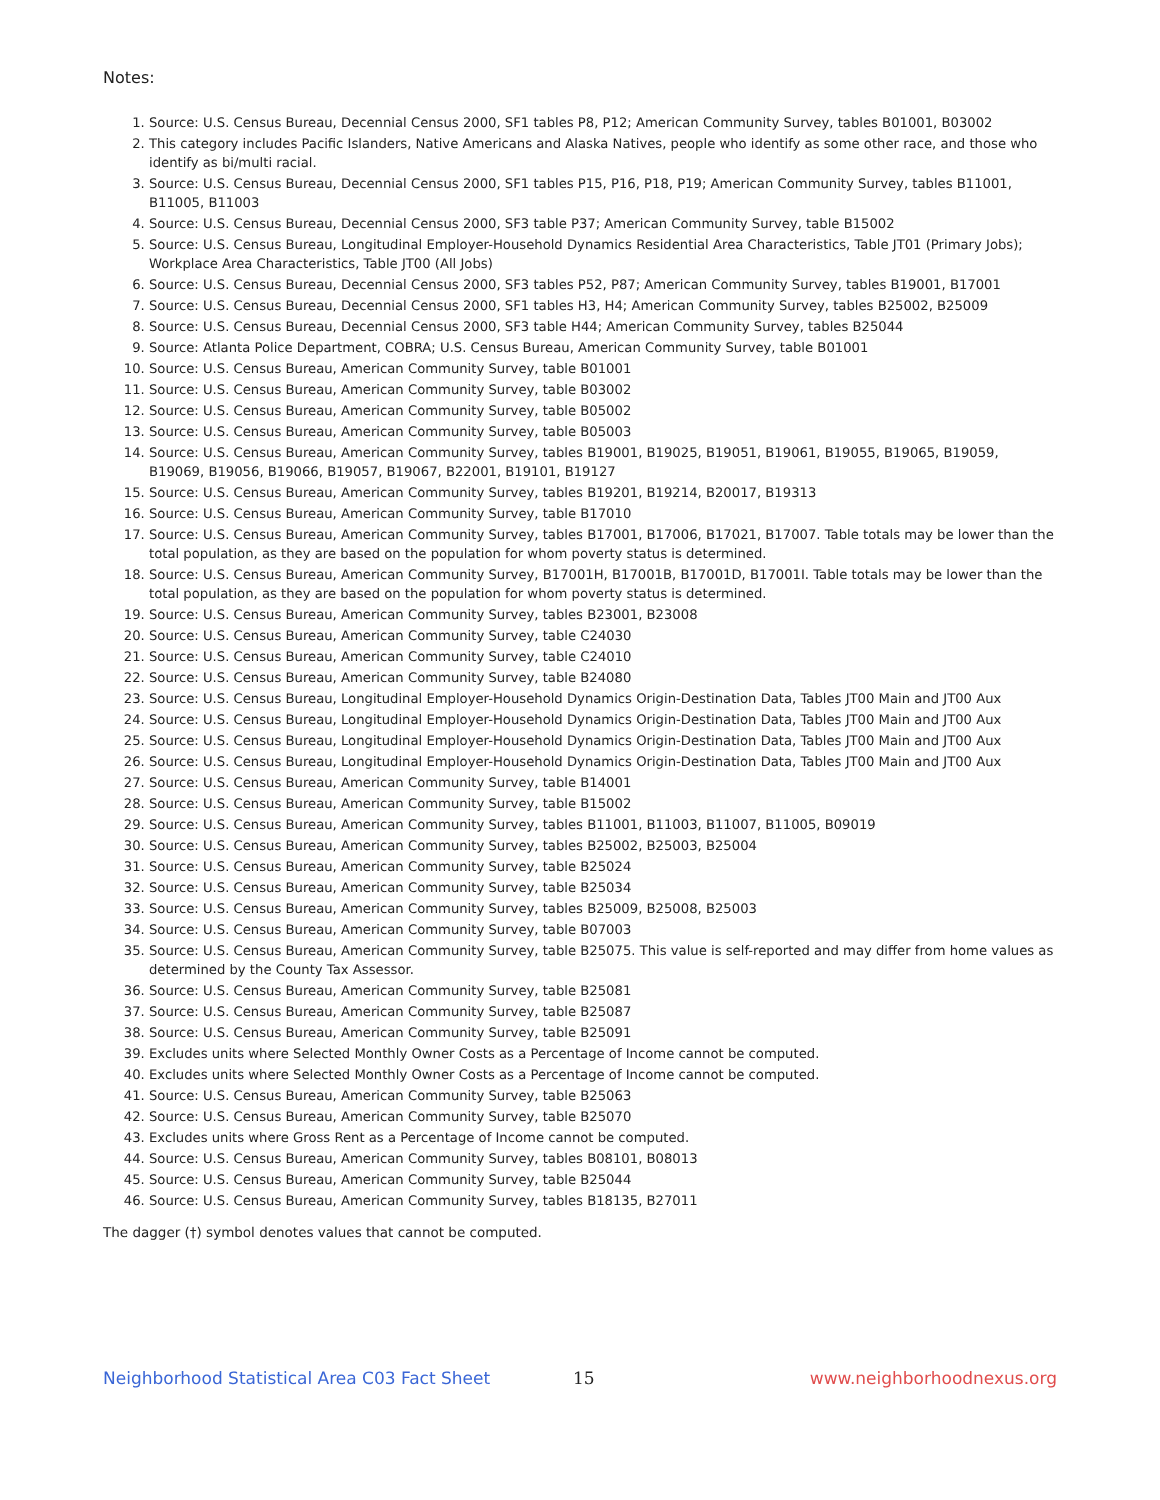Notes:
1. Source: U.S. Census Bureau, Decennial Census 2000, SF1 tables P8, P12; American Community Survey, tables B01001, B03002
2. This category includes Pacific Islanders, Native Americans and Alaska Natives, people who identify as some other race, and those who identify as bi/multi racial.
3. Source: U.S. Census Bureau, Decennial Census 2000, SF1 tables P15, P16, P18, P19; American Community Survey, tables B11001, B11005, B11003
4. Source: U.S. Census Bureau, Decennial Census 2000, SF3 table P37; American Community Survey, table B15002
5. Source: U.S. Census Bureau, Longitudinal Employer-Household Dynamics Residential Area Characteristics, Table JT01 (Primary Jobs); Workplace Area Characteristics, Table JT00 (All Jobs)
6. Source: U.S. Census Bureau, Decennial Census 2000, SF3 tables P52, P87; American Community Survey, tables B19001, B17001
7. Source: U.S. Census Bureau, Decennial Census 2000, SF1 tables H3, H4; American Community Survey, tables B25002, B25009
8. Source: U.S. Census Bureau, Decennial Census 2000, SF3 table H44; American Community Survey, tables B25044
9. Source: Atlanta Police Department, COBRA; U.S. Census Bureau, American Community Survey, table B01001
10. Source: U.S. Census Bureau, American Community Survey, table B01001
11. Source: U.S. Census Bureau, American Community Survey, table B03002
12. Source: U.S. Census Bureau, American Community Survey, table B05002
13. Source: U.S. Census Bureau, American Community Survey, table B05003
14. Source: U.S. Census Bureau, American Community Survey, tables B19001, B19025, B19051, B19061, B19055, B19065, B19059, B19069, B19056, B19066, B19057, B19067, B22001, B19101, B19127
15. Source: U.S. Census Bureau, American Community Survey, tables B19201, B19214, B20017, B19313
16. Source: U.S. Census Bureau, American Community Survey, table B17010
17. Source: U.S. Census Bureau, American Community Survey, tables B17001, B17006, B17021, B17007. Table totals may be lower than the total population, as they are based on the population for whom poverty status is determined.
18. Source: U.S. Census Bureau, American Community Survey, B17001H, B17001B, B17001D, B17001I. Table totals may be lower than the total population, as they are based on the population for whom poverty status is determined.
19. Source: U.S. Census Bureau, American Community Survey, tables B23001, B23008
20. Source: U.S. Census Bureau, American Community Survey, table C24030
21. Source: U.S. Census Bureau, American Community Survey, table C24010
22. Source: U.S. Census Bureau, American Community Survey, table B24080
23. Source: U.S. Census Bureau, Longitudinal Employer-Household Dynamics Origin-Destination Data, Tables JT00 Main and JT00 Aux
24. Source: U.S. Census Bureau, Longitudinal Employer-Household Dynamics Origin-Destination Data, Tables JT00 Main and JT00 Aux
25. Source: U.S. Census Bureau, Longitudinal Employer-Household Dynamics Origin-Destination Data, Tables JT00 Main and JT00 Aux
26. Source: U.S. Census Bureau, Longitudinal Employer-Household Dynamics Origin-Destination Data, Tables JT00 Main and JT00 Aux
27. Source: U.S. Census Bureau, American Community Survey, table B14001
28. Source: U.S. Census Bureau, American Community Survey, table B15002
29. Source: U.S. Census Bureau, American Community Survey, tables B11001, B11003, B11007, B11005, B09019
30. Source: U.S. Census Bureau, American Community Survey, tables B25002, B25003, B25004
31. Source: U.S. Census Bureau, American Community Survey, table B25024
32. Source: U.S. Census Bureau, American Community Survey, table B25034
33. Source: U.S. Census Bureau, American Community Survey, tables B25009, B25008, B25003
34. Source: U.S. Census Bureau, American Community Survey, table B07003
35. Source: U.S. Census Bureau, American Community Survey, table B25075. This value is self-reported and may differ from home values as determined by the County Tax Assessor.
36. Source: U.S. Census Bureau, American Community Survey, table B25081
37. Source: U.S. Census Bureau, American Community Survey, table B25087
38. Source: U.S. Census Bureau, American Community Survey, table B25091
39. Excludes units where Selected Monthly Owner Costs as a Percentage of Income cannot be computed.
40. Excludes units where Selected Monthly Owner Costs as a Percentage of Income cannot be computed.
41. Source: U.S. Census Bureau, American Community Survey, table B25063
42. Source: U.S. Census Bureau, American Community Survey, table B25070
43. Excludes units where Gross Rent as a Percentage of Income cannot be computed.
44. Source: U.S. Census Bureau, American Community Survey, tables B08101, B08013
45. Source: U.S. Census Bureau, American Community Survey, table B25044
46. Source: U.S. Census Bureau, American Community Survey, tables B18135, B27011
The dagger (†) symbol denotes values that cannot be computed.
Neighborhood Statistical Area C03 Fact Sheet 15 www.neighborhoodnexus.org